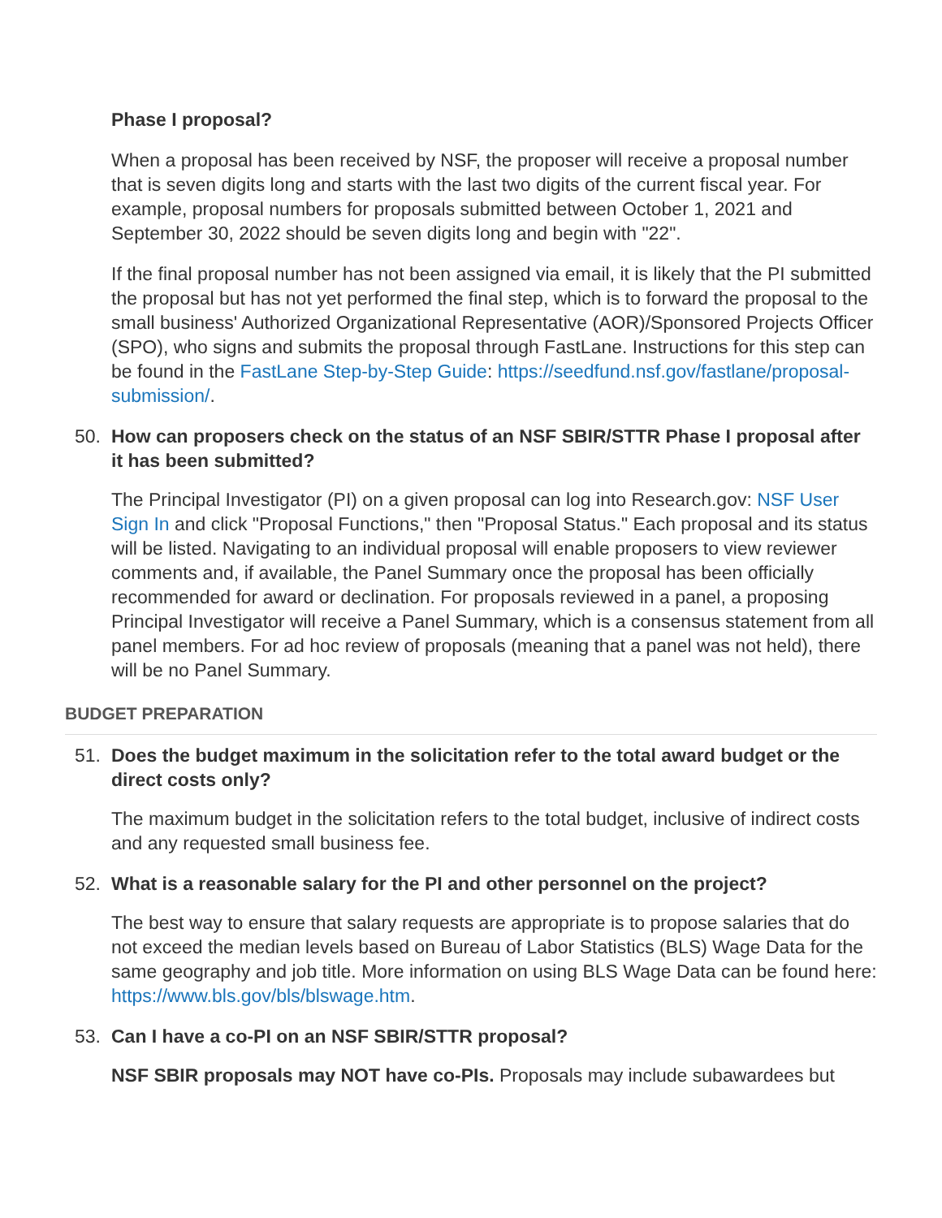Phase I proposal?
When a proposal has been received by NSF, the proposer will receive a proposal number that is seven digits long and starts with the last two digits of the current fiscal year. For example, proposal numbers for proposals submitted between October 1, 2021 and September 30, 2022 should be seven digits long and begin with "22".
If the final proposal number has not been assigned via email, it is likely that the PI submitted the proposal but has not yet performed the final step, which is to forward the proposal to the small business' Authorized Organizational Representative (AOR)/Sponsored Projects Officer (SPO), who signs and submits the proposal through FastLane. Instructions for this step can be found in the FastLane Step-by-Step Guide: https://seedfund.nsf.gov/fastlane/proposal-submission/.
50. How can proposers check on the status of an NSF SBIR/STTR Phase I proposal after it has been submitted?
The Principal Investigator (PI) on a given proposal can log into Research.gov: NSF User Sign In and click "Proposal Functions," then "Proposal Status." Each proposal and its status will be listed. Navigating to an individual proposal will enable proposers to view reviewer comments and, if available, the Panel Summary once the proposal has been officially recommended for award or declination. For proposals reviewed in a panel, a proposing Principal Investigator will receive a Panel Summary, which is a consensus statement from all panel members. For ad hoc review of proposals (meaning that a panel was not held), there will be no Panel Summary.
BUDGET PREPARATION
51. Does the budget maximum in the solicitation refer to the total award budget or the direct costs only?
The maximum budget in the solicitation refers to the total budget, inclusive of indirect costs and any requested small business fee.
52. What is a reasonable salary for the PI and other personnel on the project?
The best way to ensure that salary requests are appropriate is to propose salaries that do not exceed the median levels based on Bureau of Labor Statistics (BLS) Wage Data for the same geography and job title. More information on using BLS Wage Data can be found here: https://www.bls.gov/bls/blswage.htm.
53. Can I have a co-PI on an NSF SBIR/STTR proposal?
NSF SBIR proposals may NOT have co-PIs. Proposals may include subawardees but